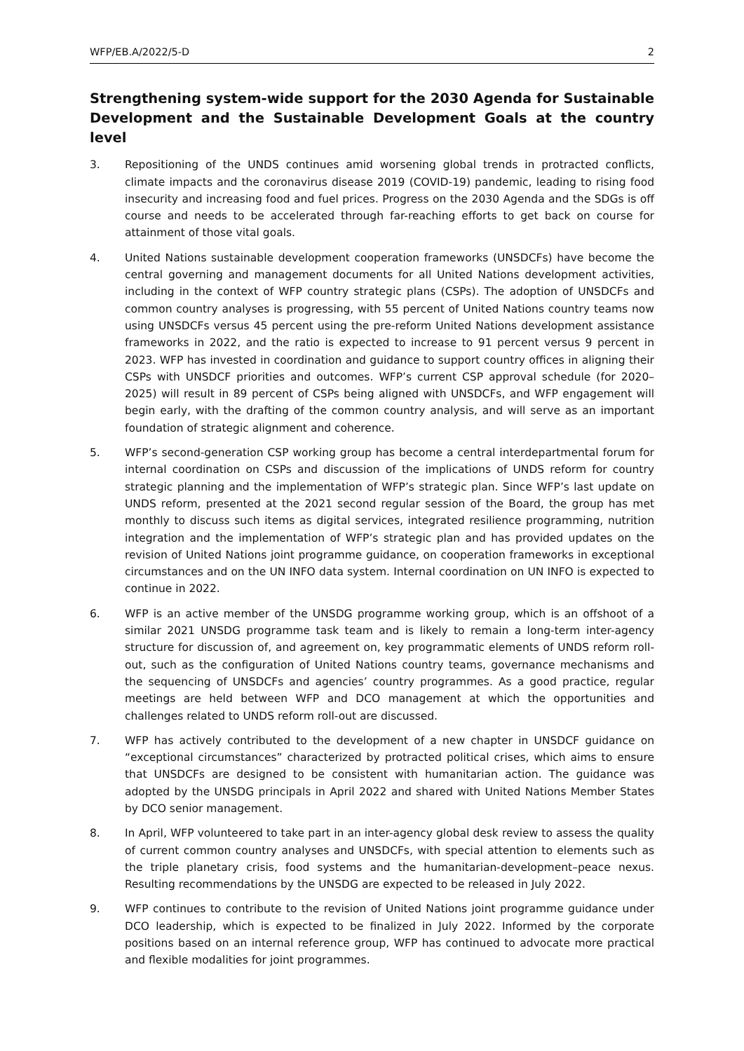WFP/EB.A/2022/5-D 2
Strengthening system-wide support for the 2030 Agenda for Sustainable Development and the Sustainable Development Goals at the country level
3. Repositioning of the UNDS continues amid worsening global trends in protracted conflicts, climate impacts and the coronavirus disease 2019 (COVID-19) pandemic, leading to rising food insecurity and increasing food and fuel prices. Progress on the 2030 Agenda and the SDGs is off course and needs to be accelerated through far-reaching efforts to get back on course for attainment of those vital goals.
4. United Nations sustainable development cooperation frameworks (UNSDCFs) have become the central governing and management documents for all United Nations development activities, including in the context of WFP country strategic plans (CSPs). The adoption of UNSDCFs and common country analyses is progressing, with 55 percent of United Nations country teams now using UNSDCFs versus 45 percent using the pre-reform United Nations development assistance frameworks in 2022, and the ratio is expected to increase to 91 percent versus 9 percent in 2023. WFP has invested in coordination and guidance to support country offices in aligning their CSPs with UNSDCF priorities and outcomes. WFP’s current CSP approval schedule (for 2020–2025) will result in 89 percent of CSPs being aligned with UNSDCFs, and WFP engagement will begin early, with the drafting of the common country analysis, and will serve as an important foundation of strategic alignment and coherence.
5. WFP’s second-generation CSP working group has become a central interdepartmental forum for internal coordination on CSPs and discussion of the implications of UNDS reform for country strategic planning and the implementation of WFP’s strategic plan. Since WFP’s last update on UNDS reform, presented at the 2021 second regular session of the Board, the group has met monthly to discuss such items as digital services, integrated resilience programming, nutrition integration and the implementation of WFP’s strategic plan and has provided updates on the revision of United Nations joint programme guidance, on cooperation frameworks in exceptional circumstances and on the UN INFO data system. Internal coordination on UN INFO is expected to continue in 2022.
6. WFP is an active member of the UNSDG programme working group, which is an offshoot of a similar 2021 UNSDG programme task team and is likely to remain a long-term inter-agency structure for discussion of, and agreement on, key programmatic elements of UNDS reform roll-out, such as the configuration of United Nations country teams, governance mechanisms and the sequencing of UNSDCFs and agencies’ country programmes. As a good practice, regular meetings are held between WFP and DCO management at which the opportunities and challenges related to UNDS reform roll-out are discussed.
7. WFP has actively contributed to the development of a new chapter in UNSDCF guidance on “exceptional circumstances” characterized by protracted political crises, which aims to ensure that UNSDCFs are designed to be consistent with humanitarian action. The guidance was adopted by the UNSDG principals in April 2022 and shared with United Nations Member States by DCO senior management.
8. In April, WFP volunteered to take part in an inter-agency global desk review to assess the quality of current common country analyses and UNSDCFs, with special attention to elements such as the triple planetary crisis, food systems and the humanitarian-development–peace nexus. Resulting recommendations by the UNSDG are expected to be released in July 2022.
9. WFP continues to contribute to the revision of United Nations joint programme guidance under DCO leadership, which is expected to be finalized in July 2022. Informed by the corporate positions based on an internal reference group, WFP has continued to advocate more practical and flexible modalities for joint programmes.